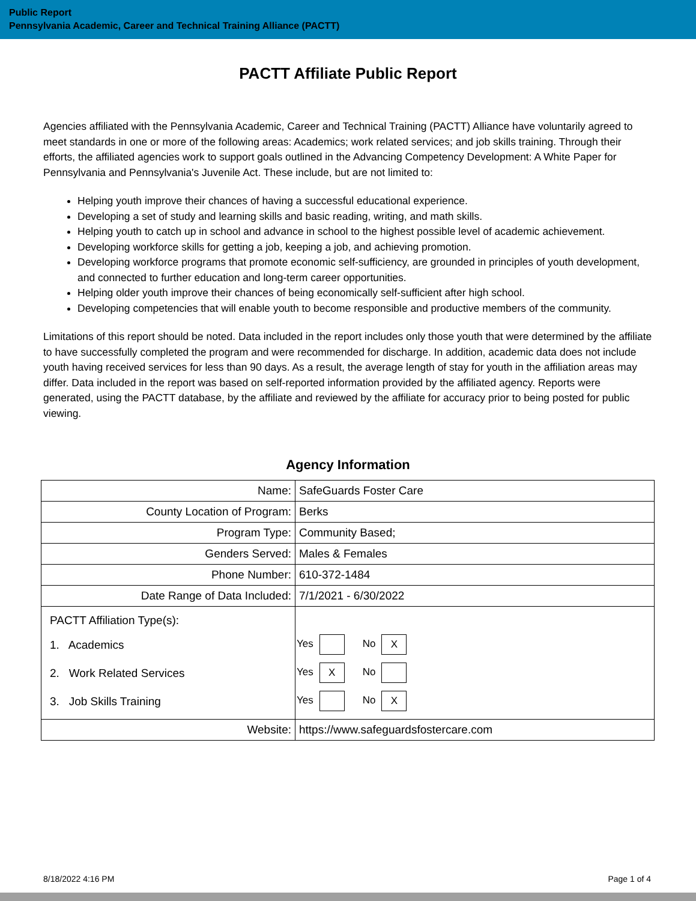Public Report
Pennsylvania Academic, Career and Technical Training Alliance (PACTT)
PACTT Affiliate Public Report
Agencies affiliated with the Pennsylvania Academic, Career and Technical Training (PACTT) Alliance have voluntarily agreed to meet standards in one or more of the following areas: Academics; work related services; and job skills training. Through their efforts, the affiliated agencies work to support goals outlined in the Advancing Competency Development: A White Paper for Pennsylvania and Pennsylvania's Juvenile Act. These include, but are not limited to:
Helping youth improve their chances of having a successful educational experience.
Developing a set of study and learning skills and basic reading, writing, and math skills.
Helping youth to catch up in school and advance in school to the highest possible level of academic achievement.
Developing workforce skills for getting a job, keeping a job, and achieving promotion.
Developing workforce programs that promote economic self-sufficiency, are grounded in principles of youth development, and connected to further education and long-term career opportunities.
Helping older youth improve their chances of being economically self-sufficient after high school.
Developing competencies that will enable youth to become responsible and productive members of the community.
Limitations of this report should be noted. Data included in the report includes only those youth that were determined by the affiliate to have successfully completed the program and were recommended for discharge. In addition, academic data does not include youth having received services for less than 90 days. As a result, the average length of stay for youth in the affiliation areas may differ. Data included in the report was based on self-reported information provided by the affiliated agency. Reports were generated, using the PACTT database, by the affiliate and reviewed by the affiliate for accuracy prior to being posted for public viewing.
Agency Information
| Name: | SafeGuards Foster Care |
| County Location of Program: | Berks |
| Program Type: | Community Based; |
| Genders Served: | Males & Females |
| Phone Number: | 610-372-1484 |
| Date Range of Data Included: | 7/1/2021 - 6/30/2022 |
| PACTT Affiliation Type(s): 1. Academics 2. Work Related Services 3. Job Skills Training | Yes No X Yes X No Yes No X |
| Website: | https://www.safeguardsfostercare.com |
8/18/2022 4:16 PM Page 1 of 4